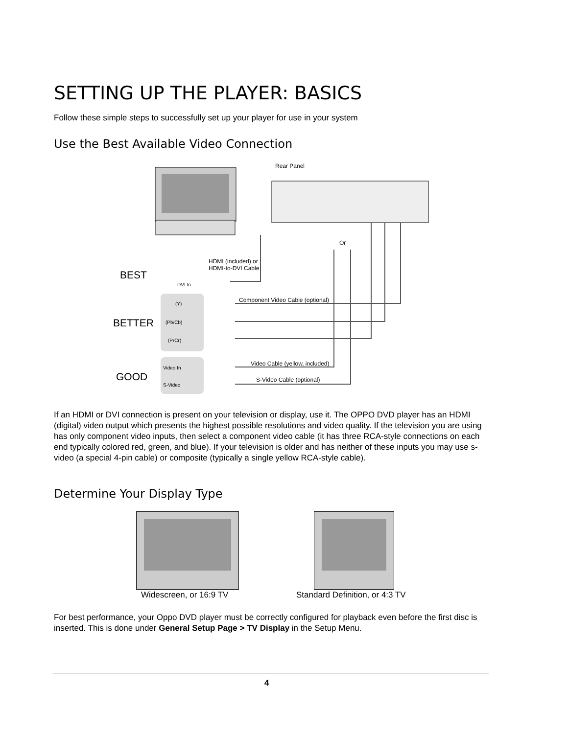SETTING UP THE PLAYER: BASICS
Follow these simple steps to successfully set up your player for use in your system
Use the Best Available Video Connection
Rear Panel
Or
HDMI (included) or
HDMI-to-DVI Cable
DVI In
BEST
BETTER
GOOD
Component Video Cable (optional)
(Y)
(Pb/Cb)
(PrCr)
Video Cable (yellow, included)
Video In
S-Video Cable (optional)
S-Video
If an HDMI or DVI connection is present on your television or display, use it. The OPPO DVD player has an HDMI (digital) video output which presents the highest possible resolutions and video quality. If the television you are using has only component video inputs, then select a component video cable (it has three RCA-style connections on each end typically colored red, green, and blue). If your television is older and has neither of these inputs you may use s-video (a special 4-pin cable) or composite (typically a single yellow RCA-style cable).
Determine Your Display Type
Widescreen, or 16:9 TV Standard Definition, or 4:3 TV
For best performance, your Oppo DVD player must be correctly configured for playback even before the first disc is inserted. This is done under General Setup Page > TV Display in the Setup Menu.
4